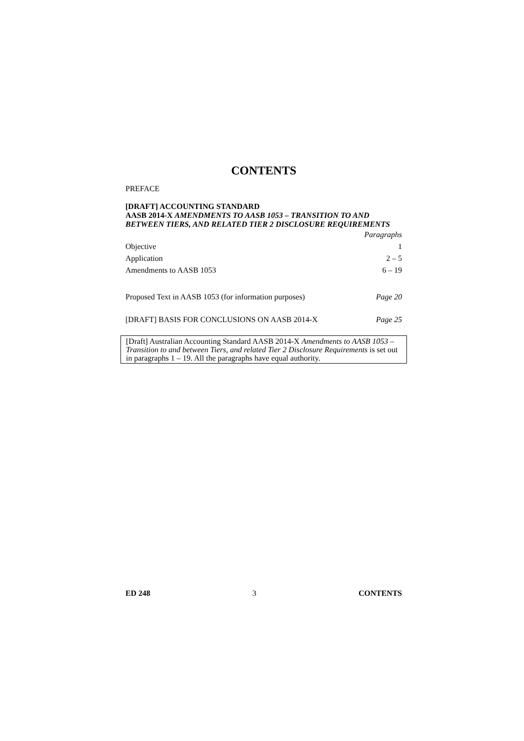CONTENTS
PREFACE
[DRAFT] ACCOUNTING STANDARD
AASB 2014-X AMENDMENTS TO AASB 1053 – TRANSITION TO AND BETWEEN TIERS, AND RELATED TIER 2 DISCLOSURE REQUIREMENTS
Paragraphs
Objective 1
Application 2 – 5
Amendments to AASB 1053 6 – 19
Proposed Text in AASB 1053 (for information purposes) Page 20
[DRAFT] BASIS FOR CONCLUSIONS ON AASB 2014-X Page 25
[Draft] Australian Accounting Standard AASB 2014-X Amendments to AASB 1053 – Transition to and between Tiers, and related Tier 2 Disclosure Requirements is set out in paragraphs 1 – 19. All the paragraphs have equal authority.
ED 248 3 CONTENTS